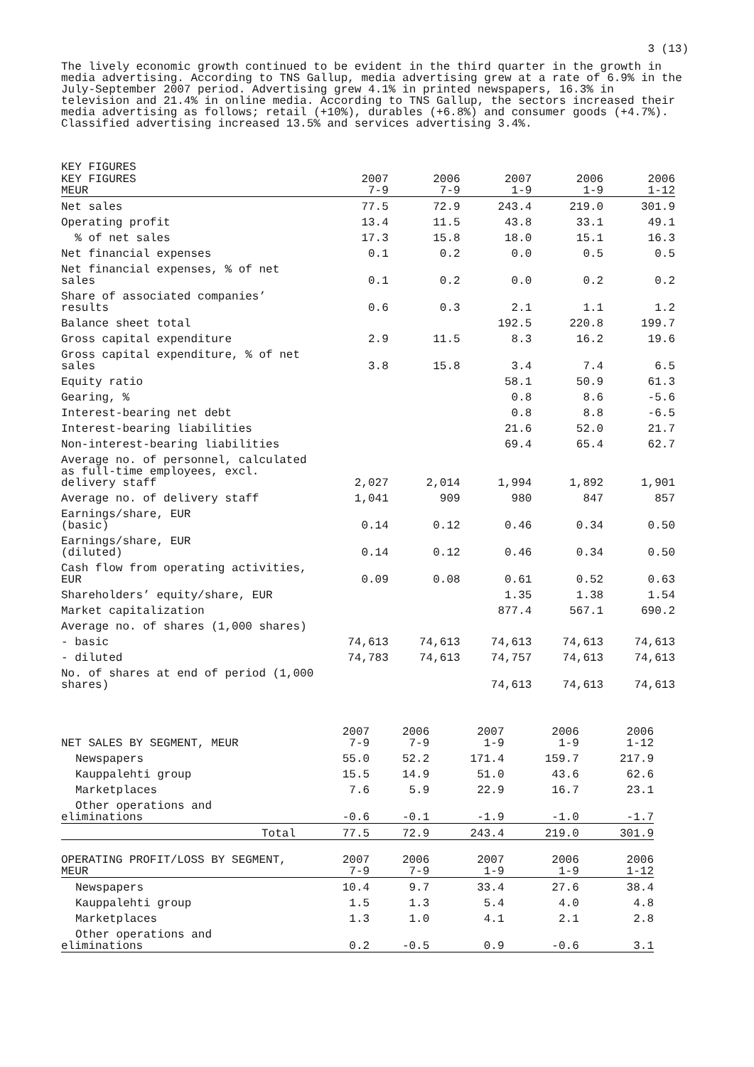3 (13)
The lively economic growth continued to be evident in the third quarter in the growth in media advertising. According to TNS Gallup, media advertising grew at a rate of 6.9% in the July-September 2007 period. Advertising grew 4.1% in printed newspapers, 16.3% in television and 21.4% in online media. According to TNS Gallup, the sectors increased their media advertising as follows; retail (+10%), durables (+6.8%) and consumer goods (+4.7%). Classified advertising increased 13.5% and services advertising 3.4%.
KEY FIGURES
| KEY FIGURES MEUR | 2007 7-9 | 2006 7-9 | 2007 1-9 | 2006 1-9 | 2006 1-12 |
| --- | --- | --- | --- | --- | --- |
| Net sales | 77.5 | 72.9 | 243.4 | 219.0 | 301.9 |
| Operating profit | 13.4 | 11.5 | 43.8 | 33.1 | 49.1 |
| % of net sales | 17.3 | 15.8 | 18.0 | 15.1 | 16.3 |
| Net financial expenses | 0.1 | 0.2 | 0.0 | 0.5 | 0.5 |
| Net financial expenses, % of net sales | 0.1 | 0.2 | 0.0 | 0.2 | 0.2 |
| Share of associated companies’ results | 0.6 | 0.3 | 2.1 | 1.1 | 1.2 |
| Balance sheet total | | | 192.5 | 220.8 | 199.7 |
| Gross capital expenditure | 2.9 | 11.5 | 8.3 | 16.2 | 19.6 |
| Gross capital expenditure, % of net sales | 3.8 | 15.8 | 3.4 | 7.4 | 6.5 |
| Equity ratio | | | 58.1 | 50.9 | 61.3 |
| Gearing, % | | | 0.8 | 8.6 | -5.6 |
| Interest-bearing net debt | | | 0.8 | 8.8 | -6.5 |
| Interest-bearing liabilities | | | 21.6 | 52.0 | 21.7 |
| Non-interest-bearing liabilities | | | 69.4 | 65.4 | 62.7 |
| Average no. of personnel, calculated as full-time employees, excl. delivery staff | 2,027 | 2,014 | 1,994 | 1,892 | 1,901 |
| Average no. of delivery staff | 1,041 | 909 | 980 | 847 | 857 |
| Earnings/share, EUR (basic) | 0.14 | 0.12 | 0.46 | 0.34 | 0.50 |
| Earnings/share, EUR (diluted) | 0.14 | 0.12 | 0.46 | 0.34 | 0.50 |
| Cash flow from operating activities, EUR | 0.09 | 0.08 | 0.61 | 0.52 | 0.63 |
| Shareholders’ equity/share, EUR | | | 1.35 | 1.38 | 1.54 |
| Market capitalization | | | 877.4 | 567.1 | 690.2 |
| Average no. of shares (1,000 shares) | | | | | |
| - basic | 74,613 | 74,613 | 74,613 | 74,613 | 74,613 |
| - diluted | 74,783 | 74,613 | 74,757 | 74,613 | 74,613 |
| No. of shares at end of period (1,000 shares) | | | 74,613 | 74,613 | 74,613 |
| NET SALES BY SEGMENT, MEUR | 2007 7-9 | 2006 7-9 | 2007 1-9 | 2006 1-9 | 2006 1-12 |
| --- | --- | --- | --- | --- | --- |
| Newspapers | 55.0 | 52.2 | 171.4 | 159.7 | 217.9 |
| Kauppalehti group | 15.5 | 14.9 | 51.0 | 43.6 | 62.6 |
| Marketplaces | 7.6 | 5.9 | 22.9 | 16.7 | 23.1 |
| Other operations and eliminations | -0.6 | -0.1 | -1.9 | -1.0 | -1.7 |
| Total | 77.5 | 72.9 | 243.4 | 219.0 | 301.9 |
| OPERATING PROFIT/LOSS BY SEGMENT, MEUR | 2007 7-9 | 2006 7-9 | 2007 1-9 | 2006 1-9 | 2006 1-12 |
| Newspapers | 10.4 | 9.7 | 33.4 | 27.6 | 38.4 |
| Kauppalehti group | 1.5 | 1.3 | 5.4 | 4.0 | 4.8 |
| Marketplaces | 1.3 | 1.0 | 4.1 | 2.1 | 2.8 |
| Other operations and eliminations | 0.2 | -0.5 | 0.9 | -0.6 | 3.1 |